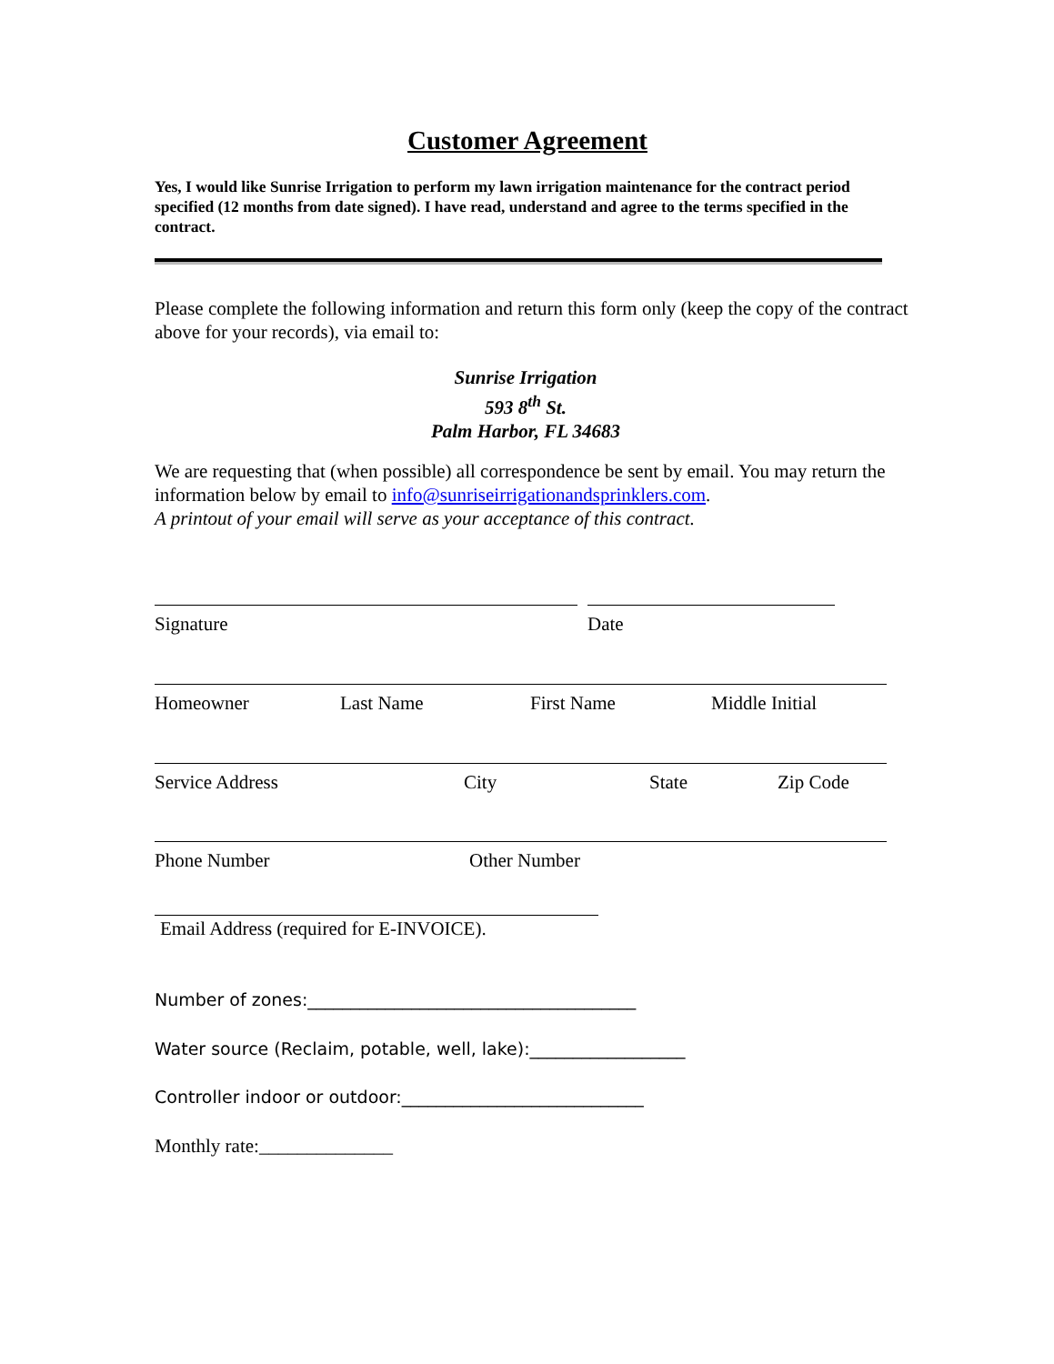Customer Agreement
Yes, I would like Sunrise Irrigation to perform my lawn irrigation maintenance for the contract period specified (12 months from date signed). I have read, understand and agree to the terms specified in the contract.
Please complete the following information and return this form only (keep the copy of the contract above for your records), via email to:
Sunrise Irrigation
593 8<sup>th</sup> St.
Palm Harbor, FL 34683
We are requesting that (when possible) all correspondence be sent by email. You may return the information below by email to info@sunriseirrigationandsprinklers.com.
A printout of your email will serve as your acceptance of this contract.
Signature Date
Homeowner Last Name First Name Middle Initial
Service Address City State Zip Code
Phone Number Other Number
Email Address (required for E-INVOICE).
Number of zones:______________________________________
Water source (Reclaim, potable, well, lake):__________________
Controller indoor or outdoor:____________________________
Monthly rate:______________